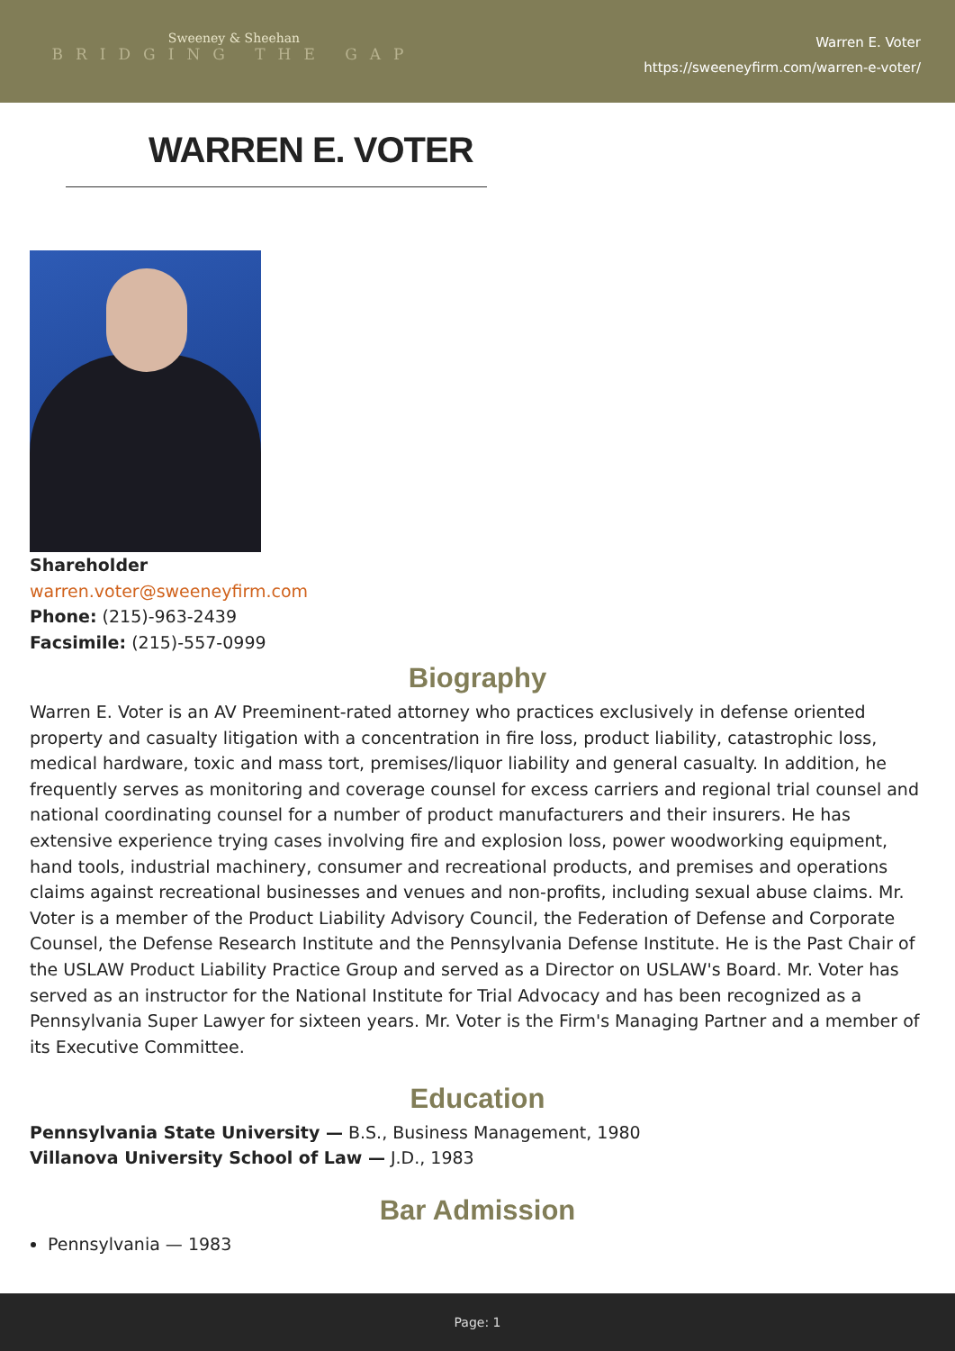Sweeney & Sheehan
BRIDGING THE GAP
Warren E. Voter
https://sweeneyfirm.com/warren-e-voter/
WARREN E. VOTER
Shareholder
warren.voter@sweeneyfirm.com
Phone: (215)-963-2439
Facsimile: (215)-557-0999
Biography
Warren E. Voter is an AV Preeminent-rated attorney who practices exclusively in defense oriented property and casualty litigation with a concentration in fire loss, product liability, catastrophic loss, medical hardware, toxic and mass tort, premises/liquor liability and general casualty. In addition, he frequently serves as monitoring and coverage counsel for excess carriers and regional trial counsel and national coordinating counsel for a number of product manufacturers and their insurers. He has extensive experience trying cases involving fire and explosion loss, power woodworking equipment, hand tools, industrial machinery, consumer and recreational products, and premises and operations claims against recreational businesses and venues and non-profits, including sexual abuse claims. Mr. Voter is a member of the Product Liability Advisory Council, the Federation of Defense and Corporate Counsel, the Defense Research Institute and the Pennsylvania Defense Institute. He is the Past Chair of the USLAW Product Liability Practice Group and served as a Director on USLAW's Board. Mr. Voter has served as an instructor for the National Institute for Trial Advocacy and has been recognized as a Pennsylvania Super Lawyer for sixteen years. Mr. Voter is the Firm's Managing Partner and a member of its Executive Committee.
Education
Pennsylvania State University — B.S., Business Management, 1980
Villanova University School of Law — J.D., 1983
Bar Admission
Pennsylvania — 1983
Page: 1